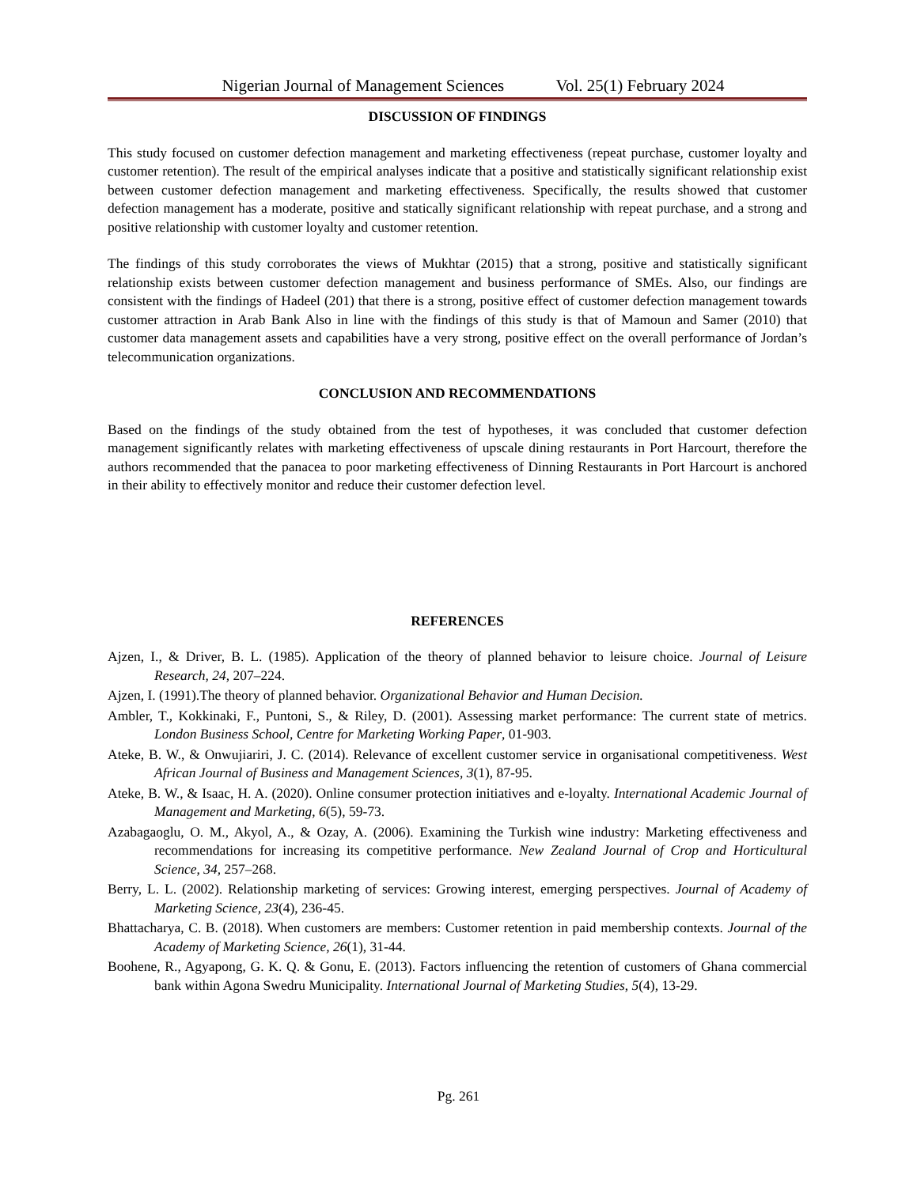Nigerian Journal of Management Sciences Vol. 25(1) February 2024
DISCUSSION OF FINDINGS
This study focused on customer defection management and marketing effectiveness (repeat purchase, customer loyalty and customer retention). The result of the empirical analyses indicate that a positive and statistically significant relationship exist between customer defection management and marketing effectiveness. Specifically, the results showed that customer defection management has a moderate, positive and statically significant relationship with repeat purchase, and a strong and positive relationship with customer loyalty and customer retention.
The findings of this study corroborates the views of Mukhtar (2015) that a strong, positive and statistically significant relationship exists between customer defection management and business performance of SMEs. Also, our findings are consistent with the findings of Hadeel (201) that there is a strong, positive effect of customer defection management towards customer attraction in Arab Bank Also in line with the findings of this study is that of Mamoun and Samer (2010) that customer data management assets and capabilities have a very strong, positive effect on the overall performance of Jordan’s telecommunication organizations.
CONCLUSION AND RECOMMENDATIONS
Based on the findings of the study obtained from the test of hypotheses, it was concluded that customer defection management significantly relates with marketing effectiveness of upscale dining restaurants in Port Harcourt, therefore the authors recommended that the panacea to poor marketing effectiveness of Dinning Restaurants in Port Harcourt is anchored in their ability to effectively monitor and reduce their customer defection level.
REFERENCES
Ajzen, I., & Driver, B. L. (1985). Application of the theory of planned behavior to leisure choice. Journal of Leisure Research, 24, 207–224.
Ajzen, I. (1991).The theory of planned behavior. Organizational Behavior and Human Decision.
Ambler, T., Kokkinaki, F., Puntoni, S., & Riley, D. (2001). Assessing market performance: The current state of metrics. London Business School, Centre for Marketing Working Paper, 01-903.
Ateke, B. W., & Onwujiariri, J. C. (2014). Relevance of excellent customer service in organisational competitiveness. West African Journal of Business and Management Sciences, 3(1), 87-95.
Ateke, B. W., & Isaac, H. A. (2020). Online consumer protection initiatives and e-loyalty. International Academic Journal of Management and Marketing, 6(5), 59-73.
Azabagaoglu, O. M., Akyol, A., & Ozay, A. (2006). Examining the Turkish wine industry: Marketing effectiveness and recommendations for increasing its competitive performance. New Zealand Journal of Crop and Horticultural Science, 34, 257–268.
Berry, L. L. (2002). Relationship marketing of services: Growing interest, emerging perspectives. Journal of Academy of Marketing Science, 23(4), 236-45.
Bhattacharya, C. B. (2018). When customers are members: Customer retention in paid membership contexts. Journal of the Academy of Marketing Science, 26(1), 31-44.
Boohene, R., Agyapong, G. K. Q. & Gonu, E. (2013). Factors influencing the retention of customers of Ghana commercial bank within Agona Swedru Municipality. International Journal of Marketing Studies, 5(4), 13-29.
Pg. 261